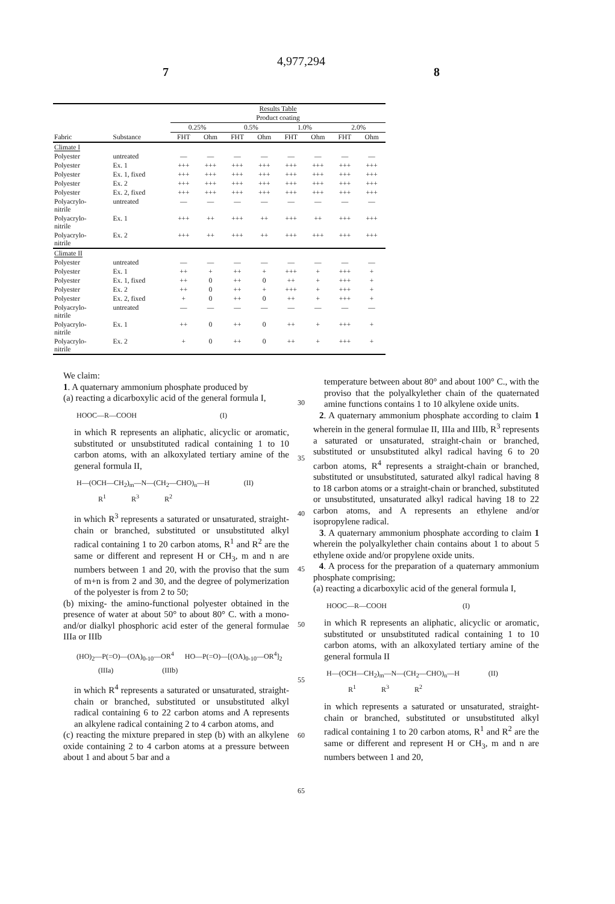7 4,977,294 8
| | | Results Table | | | | | | | |
| --- | --- | --- | --- | --- | --- | --- | --- | --- | --- |
| | | Product coating | | | | | | | |
| | | 0.25% | | 0.5% | | 1.0% | | 2.0% | |
| Fabric | Substance | FHT | Ohm | FHT | Ohm | FHT | Ohm | FHT | Ohm |
| Climate I | | | | | | | | | |
| Polyester | untreated | — | — | — | — | — | — | — | — |
| Polyester | Ex. 1 | +++ | +++ | +++ | +++ | +++ | +++ | +++ | +++ |
| Polyester | Ex. 1, fixed | +++ | +++ | +++ | +++ | +++ | +++ | +++ | +++ |
| Polyester | Ex. 2 | +++ | +++ | +++ | +++ | +++ | +++ | +++ | +++ |
| Polyester | Ex. 2, fixed | +++ | +++ | +++ | +++ | +++ | +++ | +++ | +++ |
| Polyacrylo- nitrile | untreated | — | — | — | — | — | — | — | — |
| Polyacrylo- nitrile | Ex. 1 | +++ | ++ | +++ | ++ | +++ | ++ | +++ | +++ |
| Polyacrylo- nitrile | Ex. 2 | +++ | ++ | +++ | ++ | +++ | +++ | +++ | +++ |
| Climate II | | | | | | | | | |
| Polyester | untreated | — | — | — | — | — | — | — | — |
| Polyester | Ex. 1 | ++ | + | ++ | + | +++ | + | +++ | + |
| Polyester | Ex. 1, fixed | ++ | 0 | ++ | 0 | ++ | + | +++ | + |
| Polyester | Ex. 2 | ++ | 0 | ++ | + | +++ | + | +++ | + |
| Polyester | Ex. 2, fixed | + | 0 | ++ | 0 | ++ | + | +++ | + |
| Polyacrylo- nitrile | untreated | — | — | — | — | — | — | — | — |
| Polyacrylo- nitrile | Ex. 1 | ++ | 0 | ++ | 0 | ++ | + | +++ | + |
| Polyacrylo- nitrile | Ex. 2 | + | 0 | ++ | 0 | ++ | + | +++ | + |
We claim:
1. A quaternary ammonium phosphate produced by
(a) reacting a dicarboxylic acid of the general formula I,
HOOC—R—COOH (I)
in which R represents an aliphatic, alicyclic or aromatic, substituted or unsubstituted radical containing 1 to 10 carbon atoms, with an alkoxylated tertiary amine of the general formula II,
H—(OCH—CH<sub>2</sub>)<sub>m</sub>—N—(CH<sub>2</sub>—CHO)<sub>n</sub>—H (II)
R<sup>1</sup> R<sup>3</sup> R<sup>2</sup>
in which R<sup>3</sup> represents a saturated or unsaturated, straight-chain or branched, substituted or unsubstituted alkyl radical containing 1 to 20 carbon atoms, R<sup>1</sup> and R<sup>2</sup> are the same or different and represent H or CH<sub>3</sub>, m and n are numbers between 1 and 20, with the proviso that the sum of m+n is from 2 and 30, and the degree of polymerization of the polyester is from 2 to 50;
(b) mixing- the amino-functional polyester obtained in the presence of water at about 50° to about 80° C. with a mono- and/or dialkyl phosphoric acid ester of the general formulae IIIa or IIIb
(HO)<sub>2</sub>—P(=O)—(OA)<sub>0-10</sub>—OR<sup>4</sup> HO—P(=O)—[(OA)<sub>0-10</sub>—OR<sup>4</sup>]<sub>2</sub>
(IIIa) (IIIb)
in which R<sup>4</sup> represents a saturated or unsaturated, straight-chain or branched, substituted or unsubstituted alkyl radical containing 6 to 22 carbon atoms and A represents an alkylene radical containing 2 to 4 carbon atoms, and
(c) reacting the mixture prepared in step (b) with an alkylene oxide containing 2 to 4 carbon atoms at a pressure between about 1 and about 5 bar and a
30
35
40
45
50
55
60
65
temperature between about 80° and about 100° C., with the proviso that the polyalkylether chain of the quaternated amine functions contains 1 to 10 alkylene oxide units.
2. A quaternary ammonium phosphate according to claim 1 wherein in the general formulae II, IIIa and IIIb, R<sup>3</sup> represents a saturated or unsaturated, straight-chain or branched, substituted or unsubstituted alkyl radical having 6 to 20 carbon atoms, R<sup>4</sup> represents a straight-chain or branched, substituted or unsubstituted, saturated alkyl radical having 8 to 18 carbon atoms or a straight-chain or branched, substituted or unsubstituted, unsaturated alkyl radical having 18 to 22 carbon atoms, and A represents an ethylene and/or isopropylene radical.
3. A quaternary ammonium phosphate according to claim 1 wherein the polyalkylether chain contains about 1 to about 5 ethylene oxide and/or propylene oxide units.
4. A process for the preparation of a quaternary ammonium phosphate comprising;
(a) reacting a dicarboxylic acid of the general formula I,
HOOC—R—COOH (I)
in which R represents an aliphatic, alicyclic or aromatic, substituted or unsubstituted radical containing 1 to 10 carbon atoms, with an alkoxylated tertiary amine of the general formula II
H—(OCH—CH<sub>2</sub>)<sub>m</sub>—N—(CH<sub>2</sub>—CHO)<sub>n</sub>—H (II)
R<sup>1</sup> R<sup>3</sup> R<sup>2</sup>
in which represents a saturated or unsaturated, straight-chain or branched, substituted or unsubstituted alkyl radical containing 1 to 20 carbon atoms, R<sup>1</sup> and R<sup>2</sup> are the same or different and represent H or CH<sub>3</sub>, m and n are numbers between 1 and 20,